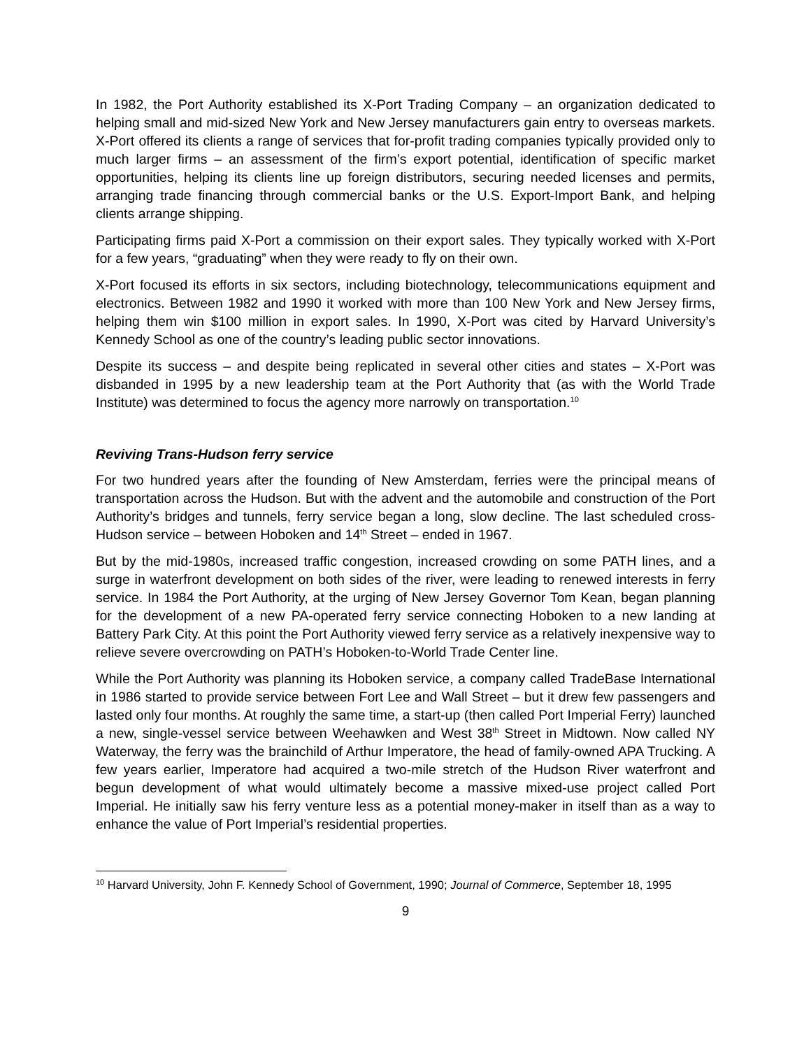In 1982, the Port Authority established its X-Port Trading Company – an organization dedicated to helping small and mid-sized New York and New Jersey manufacturers gain entry to overseas markets. X-Port offered its clients a range of services that for-profit trading companies typically provided only to much larger firms – an assessment of the firm’s export potential, identification of specific market opportunities, helping its clients line up foreign distributors, securing needed licenses and permits, arranging trade financing through commercial banks or the U.S. Export-Import Bank, and helping clients arrange shipping.
Participating firms paid X-Port a commission on their export sales. They typically worked with X-Port for a few years, “graduating” when they were ready to fly on their own.
X-Port focused its efforts in six sectors, including biotechnology, telecommunications equipment and electronics. Between 1982 and 1990 it worked with more than 100 New York and New Jersey firms, helping them win $100 million in export sales. In 1990, X-Port was cited by Harvard University’s Kennedy School as one of the country’s leading public sector innovations.
Despite its success – and despite being replicated in several other cities and states – X-Port was disbanded in 1995 by a new leadership team at the Port Authority that (as with the World Trade Institute) was determined to focus the agency more narrowly on transportation.<sup>10</sup>
Reviving Trans-Hudson ferry service
For two hundred years after the founding of New Amsterdam, ferries were the principal means of transportation across the Hudson. But with the advent and the automobile and construction of the Port Authority’s bridges and tunnels, ferry service began a long, slow decline. The last scheduled cross-Hudson service – between Hoboken and 14<sup>th</sup> Street – ended in 1967.
But by the mid-1980s, increased traffic congestion, increased crowding on some PATH lines, and a surge in waterfront development on both sides of the river, were leading to renewed interests in ferry service. In 1984 the Port Authority, at the urging of New Jersey Governor Tom Kean, began planning for the development of a new PA-operated ferry service connecting Hoboken to a new landing at Battery Park City. At this point the Port Authority viewed ferry service as a relatively inexpensive way to relieve severe overcrowding on PATH’s Hoboken-to-World Trade Center line.
While the Port Authority was planning its Hoboken service, a company called TradeBase International in 1986 started to provide service between Fort Lee and Wall Street – but it drew few passengers and lasted only four months. At roughly the same time, a start-up (then called Port Imperial Ferry) launched a new, single-vessel service between Weehawken and West 38<sup>th</sup> Street in Midtown. Now called NY Waterway, the ferry was the brainchild of Arthur Imperatore, the head of family-owned APA Trucking. A few years earlier, Imperatore had acquired a two-mile stretch of the Hudson River waterfront and begun development of what would ultimately become a massive mixed-use project called Port Imperial. He initially saw his ferry venture less as a potential money-maker in itself than as a way to enhance the value of Port Imperial’s residential properties.
<sup>10</sup> Harvard University, John F. Kennedy School of Government, 1990; Journal of Commerce, September 18, 1995
9